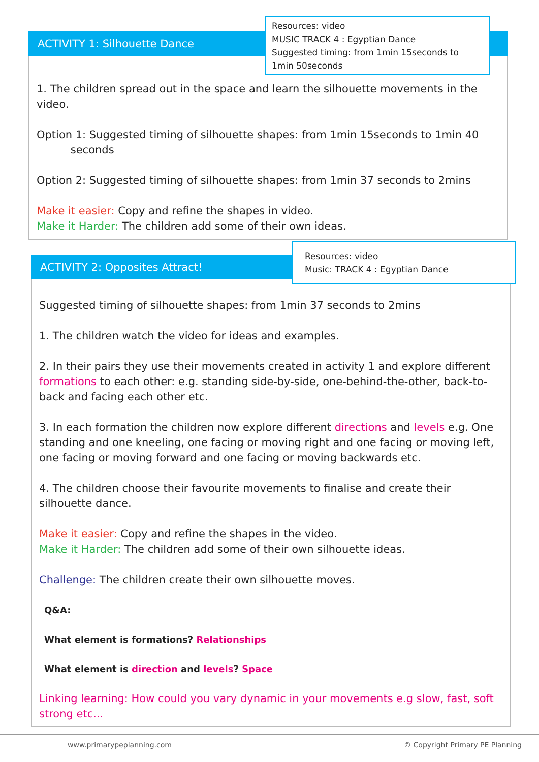ACTIVITY 1: Silhouette Dance
Resources: video
MUSIC TRACK 4 : Egyptian Dance
Suggested timing: from 1min 15seconds to 1min 50seconds
1. The children spread out in the space and learn the silhouette movements in the video.
Option 1: Suggested timing of silhouette shapes: from 1min 15seconds to 1min 40
seconds
Option 2: Suggested timing of silhouette shapes: from 1min 37 seconds to 2mins
Make it easier: Copy and refine the shapes in video.
Make it Harder: The children add some of their own ideas.
ACTIVITY 2: Opposites Attract!
Resources: video
Music: TRACK 4 : Egyptian Dance
Suggested timing of silhouette shapes: from 1min 37 seconds to 2mins
1. The children watch the video for ideas and examples.
2. In their pairs they use their movements created in activity 1 and explore different formations to each other: e.g. standing side-by-side, one-behind-the-other, back-to-back and facing each other etc.
3. In each formation the children now explore different directions and levels e.g. One standing and one kneeling, one facing or moving right and one facing or moving left, one facing or moving forward and one facing or moving backwards etc.
4. The children choose their favourite movements to finalise and create their silhouette dance.
Make it easier: Copy and refine the shapes in the video.
Make it Harder: The children add some of their own silhouette ideas.
Challenge: The children create their own silhouette moves.
Q&A:
What element is formations? Relationships
What element is direction and levels? Space
Linking learning: How could you vary dynamic in your movements e.g slow, fast, soft strong etc...
www.primarypeplanning.com © Copyright Primary PE Planning